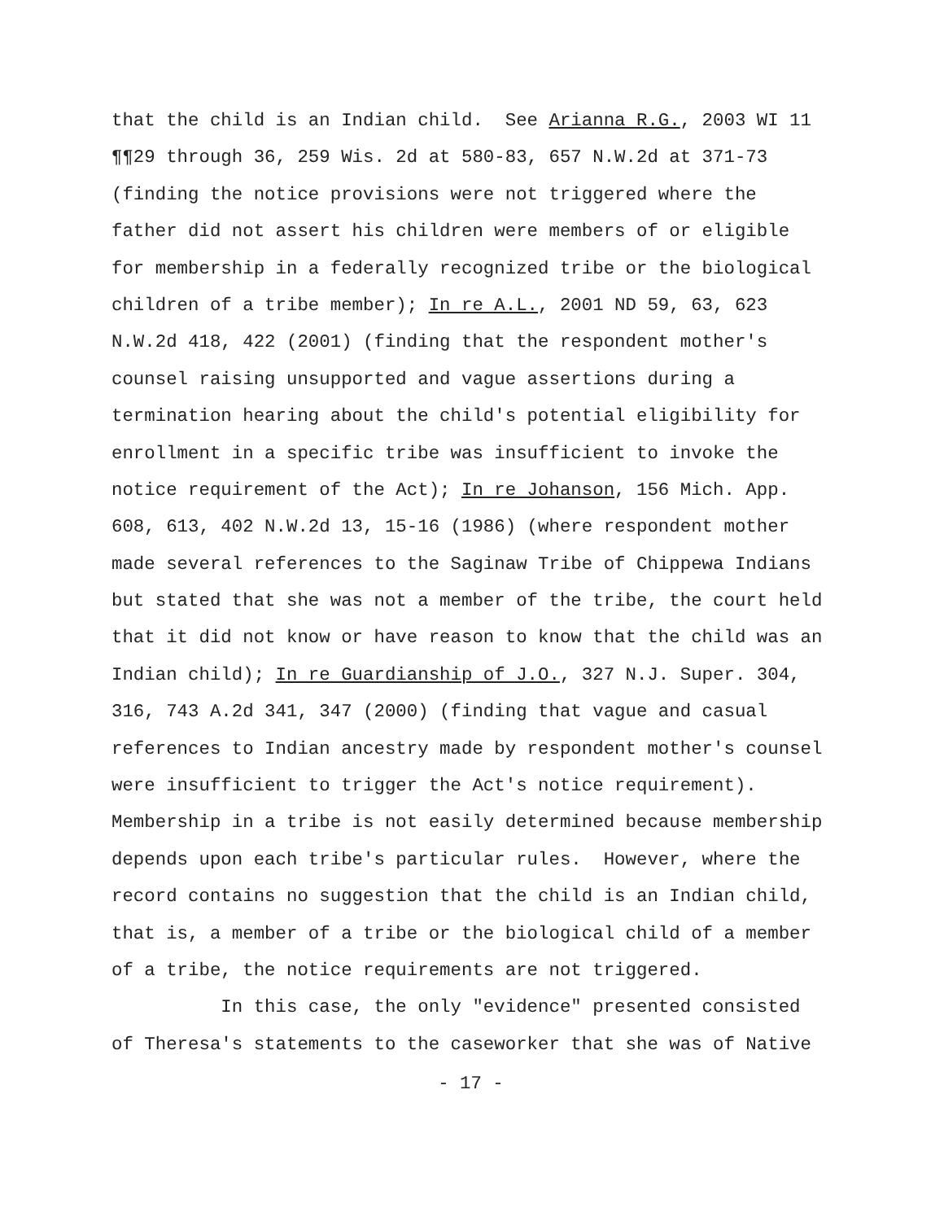that the child is an Indian child. See Arianna R.G., 2003 WI 11
¶¶29 through 36, 259 Wis. 2d at 580-83, 657 N.W.2d at 371-73
(finding the notice provisions were not triggered where the
father did not assert his children were members of or eligible
for membership in a federally recognized tribe or the biological
children of a tribe member); In re A.L., 2001 ND 59, 63, 623
N.W.2d 418, 422 (2001) (finding that the respondent mother's
counsel raising unsupported and vague assertions during a
termination hearing about the child's potential eligibility for
enrollment in a specific tribe was insufficient to invoke the
notice requirement of the Act); In re Johanson, 156 Mich. App.
608, 613, 402 N.W.2d 13, 15-16 (1986) (where respondent mother
made several references to the Saginaw Tribe of Chippewa Indians
but stated that she was not a member of the tribe, the court held
that it did not know or have reason to know that the child was an
Indian child); In re Guardianship of J.O., 327 N.J. Super. 304,
316, 743 A.2d 341, 347 (2000) (finding that vague and casual
references to Indian ancestry made by respondent mother's counsel
were insufficient to trigger the Act's notice requirement).
Membership in a tribe is not easily determined because membership
depends upon each tribe's particular rules. However, where the
record contains no suggestion that the child is an Indian child,
that is, a member of a tribe or the biological child of a member
of a tribe, the notice requirements are not triggered.
In this case, the only "evidence" presented consisted
of Theresa's statements to the caseworker that she was of Native
- 17 -